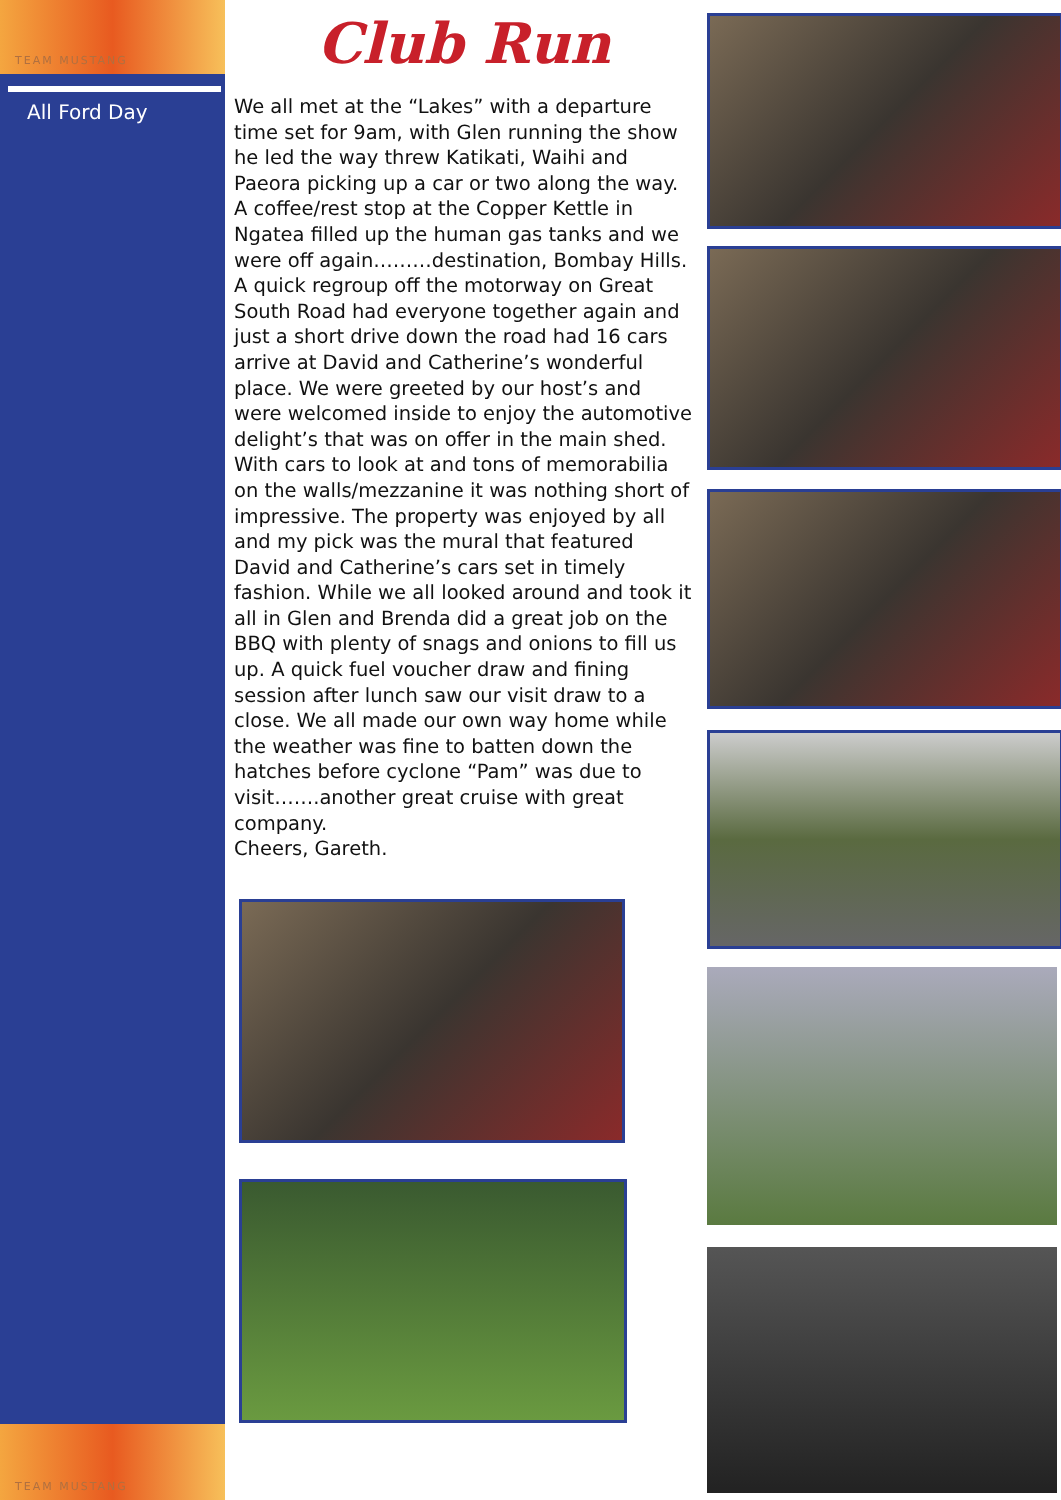TEAM MUSTANG
All Ford Day
Club Run
We all met at the “Lakes” with a departure time set for 9am, with Glen running the show he led the way threw Katikati, Waihi and Paeora picking up a car or two along the way. A coffee/rest stop at the Copper Kettle in Ngatea filled up the human gas tanks and we were off again………destination, Bombay Hills.
A quick regroup off the motorway on Great South Road had everyone together again and just a short drive down the road had 16 cars arrive at David and Catherine’s wonderful place. We were greeted by our host’s and were welcomed inside to enjoy the automotive delight’s that was on offer in the main shed. With cars to look at and tons of memorabilia on the walls/mezzanine it was nothing short of impressive. The property was enjoyed by all and my pick was the mural that featured David and Catherine’s cars set in timely fashion. While we all looked around and took it all in Glen and Brenda did a great job on the BBQ with plenty of snags and onions to fill us up. A quick fuel voucher draw and fining session after lunch saw our visit draw to a close. We all made our own way home while the weather was fine to batten down the hatches before cyclone “Pam” was due to visit…….another great cruise with great company.
Cheers, Gareth.
TEAM MUSTANG